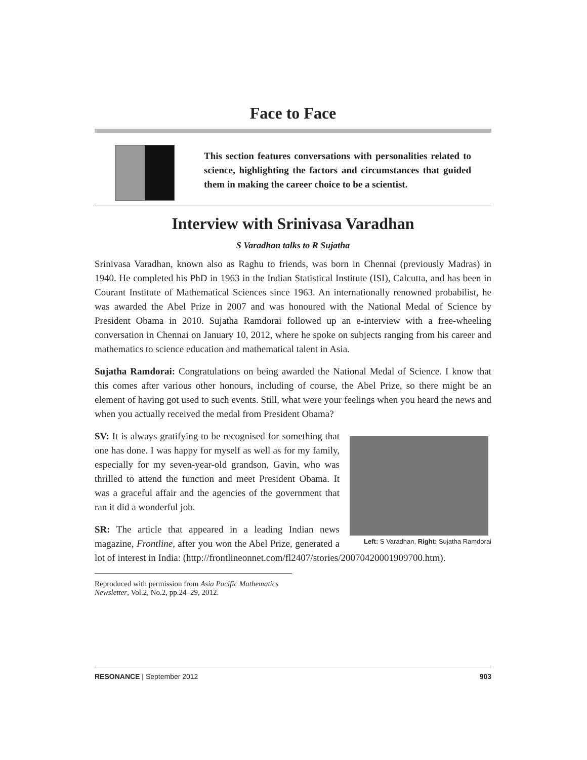Face to Face
This section features conversations with personalities related to science, highlighting the factors and circumstances that guided them in making the career choice to be a scientist.
Interview with Srinivasa Varadhan
S Varadhan talks to R Sujatha
Srinivasa Varadhan, known also as Raghu to friends, was born in Chennai (previously Madras) in 1940. He completed his PhD in 1963 in the Indian Statistical Institute (ISI), Calcutta, and has been in Courant Institute of Mathematical Sciences since 1963. An internationally renowned probabilist, he was awarded the Abel Prize in 2007 and was honoured with the National Medal of Science by President Obama in 2010. Sujatha Ramdorai followed up an e-interview with a free-wheeling conversation in Chennai on January 10, 2012, where he spoke on subjects ranging from his career and mathematics to science education and mathematical talent in Asia.
Sujatha Ramdorai: Congratulations on being awarded the National Medal of Science. I know that this comes after various other honours, including of course, the Abel Prize, so there might be an element of having got used to such events. Still, what were your feelings when you heard the news and when you actually received the medal from President Obama?
Left: S Varadhan, Right: Sujatha Ramdorai
SV: It is always gratifying to be recognised for something that one has done. I was happy for myself as well as for my family, especially for my seven-year-old grandson, Gavin, who was thrilled to attend the function and meet President Obama. It was a graceful affair and the agencies of the government that ran it did a wonderful job.
SR: The article that appeared in a leading Indian news magazine, Frontline, after you won the Abel Prize, generated a lot of interest in India: (http://frontlineonnet.com/fl2407/stories/20070420001909700.htm).
Reproduced with permission from Asia Pacific Mathematics Newsletter, Vol.2, No.2, pp.24–29, 2012.
RESONANCE | September 2012 903